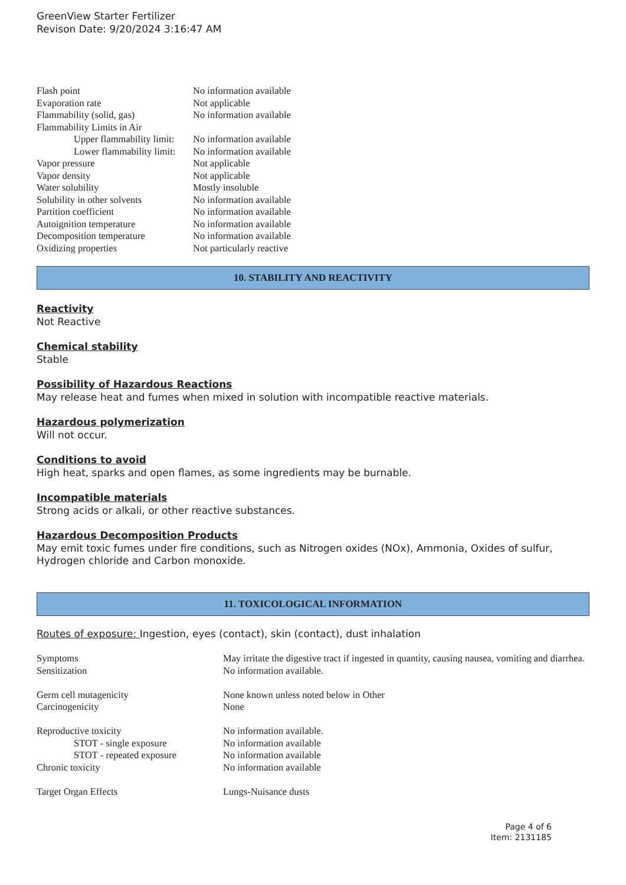GreenView Starter Fertilizer
Revison Date: 9/20/2024 3:16:47 AM
| Flash point | No information available |
| Evaporation rate | Not applicable |
| Flammability (solid, gas) | No information available |
| Flammability Limits in Air | |
| Upper flammability limit: | No information available |
| Lower flammability limit: | No information available |
| Vapor pressure | Not applicable |
| Vapor density | Not applicable |
| Water solubility | Mostly insoluble |
| Solubility in other solvents | No information available |
| Partition coefficient | No information available |
| Autoignition temperature | No information available |
| Decomposition temperature | No information available |
| Oxidizing properties | Not particularly reactive |
10. STABILITY AND REACTIVITY
Reactivity
Not Reactive
Chemical stability
Stable
Possibility of Hazardous Reactions
May release heat and fumes when mixed in solution with incompatible reactive materials.
Hazardous polymerization
Will not occur.
Conditions to avoid
High heat, sparks and open flames, as some ingredients may be burnable.
Incompatible materials
Strong acids or alkali, or other reactive substances.
Hazardous Decomposition Products
May emit toxic fumes under fire conditions, such as Nitrogen oxides (NOx), Ammonia, Oxides of sulfur, Hydrogen chloride and Carbon monoxide.
11. TOXICOLOGICAL INFORMATION
Routes of exposure: Ingestion, eyes (contact), skin (contact), dust inhalation
| Symptoms | May irritate the digestive tract if ingested in quantity, causing nausea, vomiting and diarrhea. |
| Sensitization | No information available. |
| Germ cell mutagenicity | None known unless noted below in Other |
| Carcinogenicity | None |
| Reproductive toxicity | No information available. |
| STOT - single exposure | No information available |
| STOT - repeated exposure | No information available |
| Chronic toxicity | No information available |
| Target Organ Effects | Lungs-Nuisance dusts |
Page 4 of 6
Item: 2131185